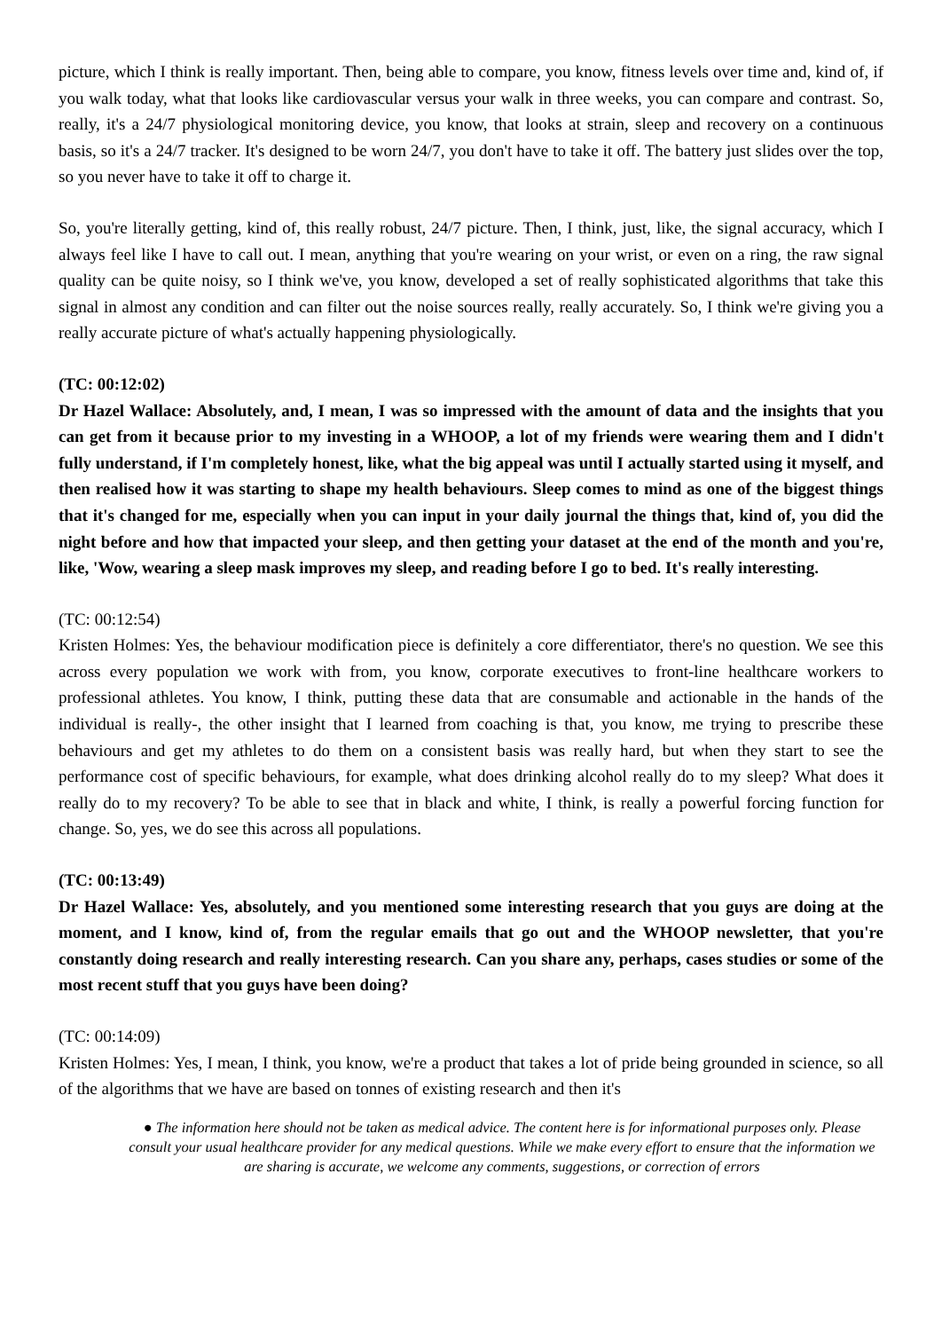picture, which I think is really important. Then, being able to compare, you know, fitness levels over time and, kind of, if you walk today, what that looks like cardiovascular versus your walk in three weeks, you can compare and contrast. So, really, it's a 24/7 physiological monitoring device, you know, that looks at strain, sleep and recovery on a continuous basis, so it's a 24/7 tracker. It's designed to be worn 24/7, you don't have to take it off. The battery just slides over the top, so you never have to take it off to charge it.
So, you're literally getting, kind of, this really robust, 24/7 picture. Then, I think, just, like, the signal accuracy, which I always feel like I have to call out. I mean, anything that you're wearing on your wrist, or even on a ring, the raw signal quality can be quite noisy, so I think we've, you know, developed a set of really sophisticated algorithms that take this signal in almost any condition and can filter out the noise sources really, really accurately. So, I think we're giving you a really accurate picture of what's actually happening physiologically.
(TC: 00:12:02)
Dr Hazel Wallace: Absolutely, and, I mean, I was so impressed with the amount of data and the insights that you can get from it because prior to my investing in a WHOOP, a lot of my friends were wearing them and I didn't fully understand, if I'm completely honest, like, what the big appeal was until I actually started using it myself, and then realised how it was starting to shape my health behaviours. Sleep comes to mind as one of the biggest things that it's changed for me, especially when you can input in your daily journal the things that, kind of, you did the night before and how that impacted your sleep, and then getting your dataset at the end of the month and you're, like, 'Wow, wearing a sleep mask improves my sleep, and reading before I go to bed. It's really interesting.
(TC: 00:12:54)
Kristen Holmes: Yes, the behaviour modification piece is definitely a core differentiator, there's no question. We see this across every population we work with from, you know, corporate executives to front-line healthcare workers to professional athletes. You know, I think, putting these data that are consumable and actionable in the hands of the individual is really-, the other insight that I learned from coaching is that, you know, me trying to prescribe these behaviours and get my athletes to do them on a consistent basis was really hard, but when they start to see the performance cost of specific behaviours, for example, what does drinking alcohol really do to my sleep? What does it really do to my recovery? To be able to see that in black and white, I think, is really a powerful forcing function for change. So, yes, we do see this across all populations.
(TC: 00:13:49)
Dr Hazel Wallace: Yes, absolutely, and you mentioned some interesting research that you guys are doing at the moment, and I know, kind of, from the regular emails that go out and the WHOOP newsletter, that you're constantly doing research and really interesting research. Can you share any, perhaps, cases studies or some of the most recent stuff that you guys have been doing?
(TC: 00:14:09)
Kristen Holmes: Yes, I mean, I think, you know, we're a product that takes a lot of pride being grounded in science, so all of the algorithms that we have are based on tonnes of existing research and then it's
● The information here should not be taken as medical advice. The content here is for informational purposes only. Please consult your usual healthcare provider for any medical questions. While we make every effort to ensure that the information we are sharing is accurate, we welcome any comments, suggestions, or correction of errors